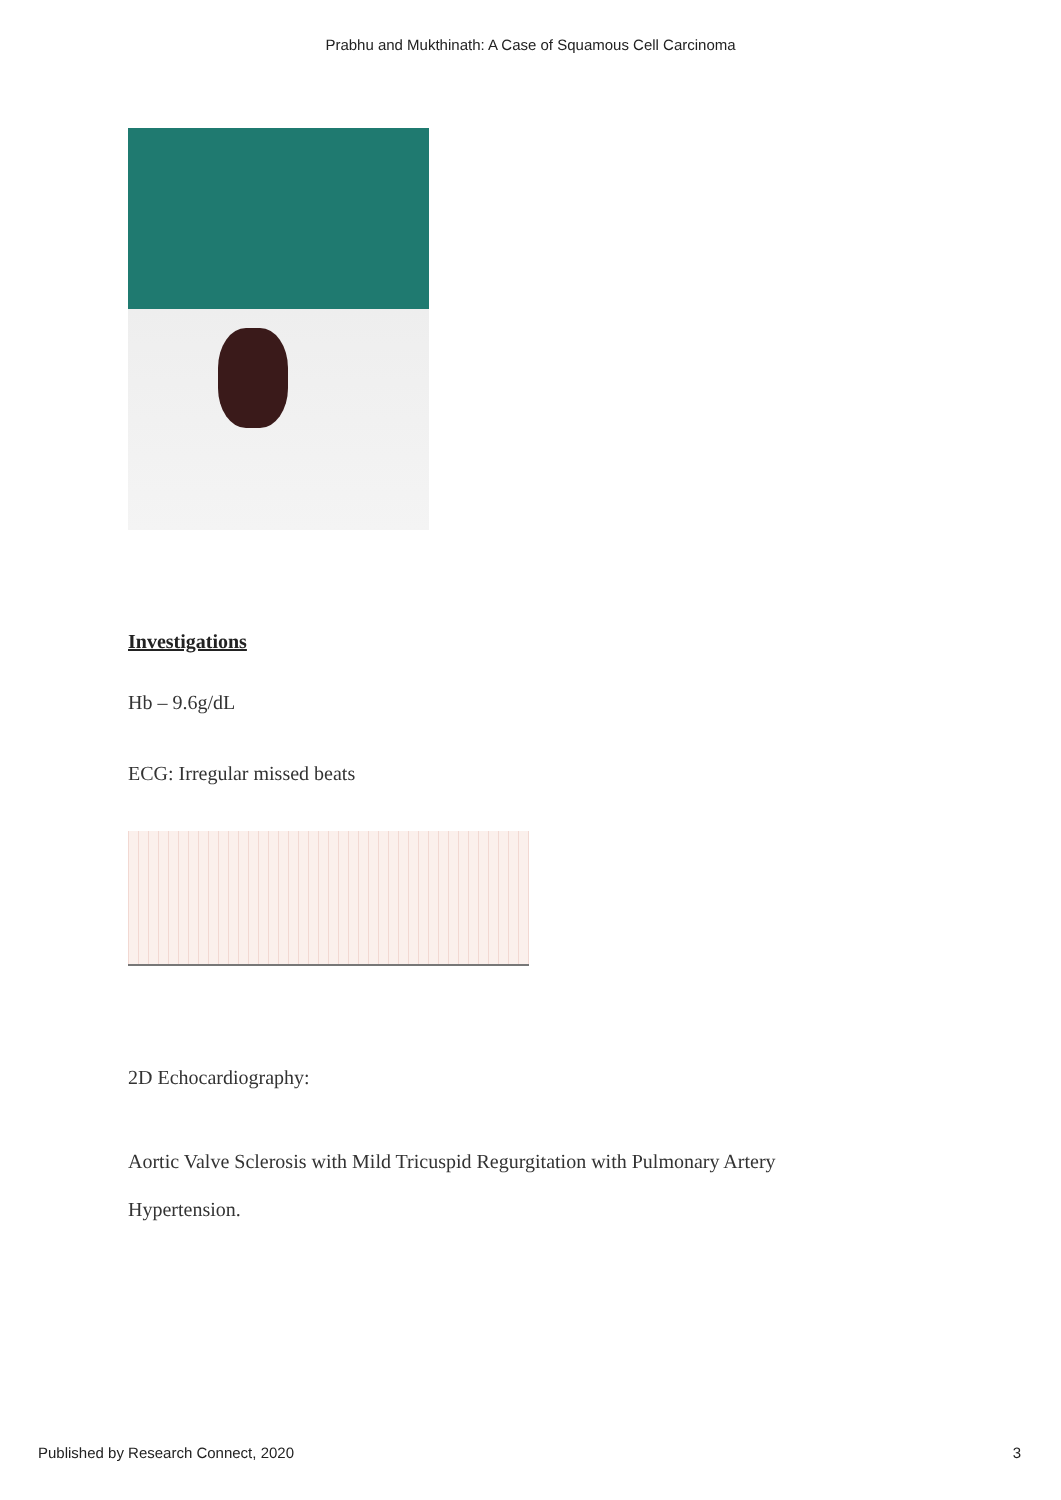Prabhu and Mukthinath: A Case of Squamous Cell Carcinoma
Investigations
Hb – 9.6g/dL
ECG: Irregular missed beats
2D Echocardiography:
Aortic Valve Sclerosis with Mild Tricuspid Regurgitation with Pulmonary Artery
Hypertension.
Published by Research Connect, 2020 3